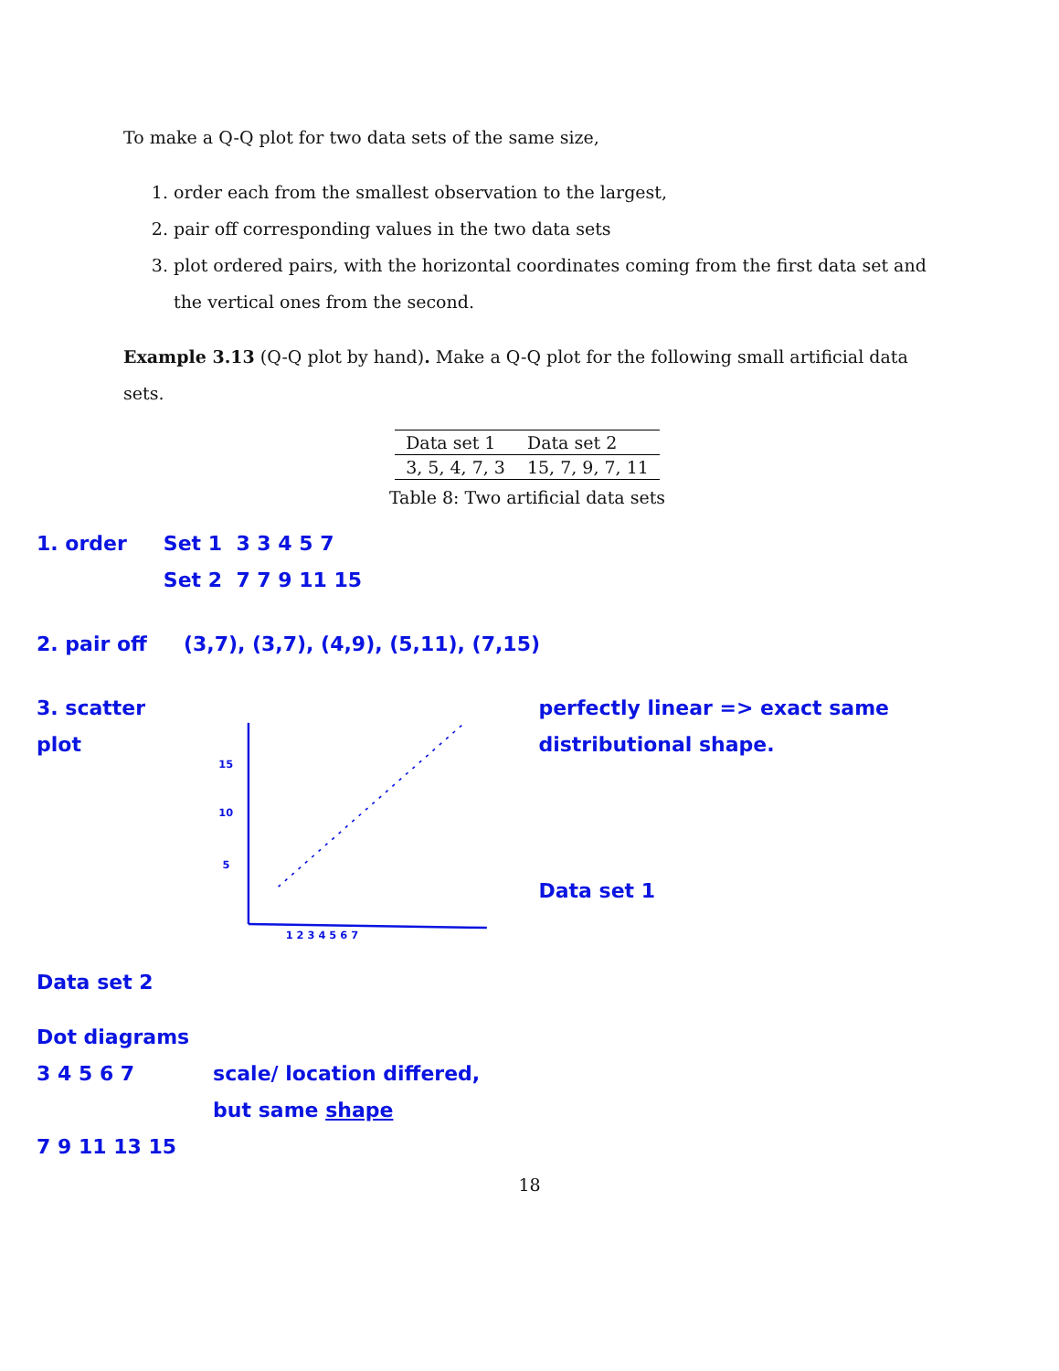To make a Q-Q plot for two data sets of the same size,
1. order each from the smallest observation to the largest,
2. pair off corresponding values in the two data sets
3. plot ordered pairs, with the horizontal coordinates coming from the first data set and the vertical ones from the second.
Example 3.13 (Q-Q plot by hand). Make a Q-Q plot for the following small artificial data sets.
| Data set 1 | Data set 2 |
| --- | --- |
| 3, 5, 4, 7, 3 | 15, 7, 9, 7, 11 |
Table 8: Two artificial data sets
1. order Set 1 3 3 4 5 7
Set 2 7 7 9 11 15
2. pair off (3,7), (3,7), (4,9), (5,11), (7,15)
3. scatter plot
15
10
5
1 2 3 4 5 6 7
perfectly linear => exact same distributional shape.
Data set 1
Data set 2
Dot diagrams
3 4 5 6 7
7 9 11 13 15 scale/ location differed,
but same shape
18